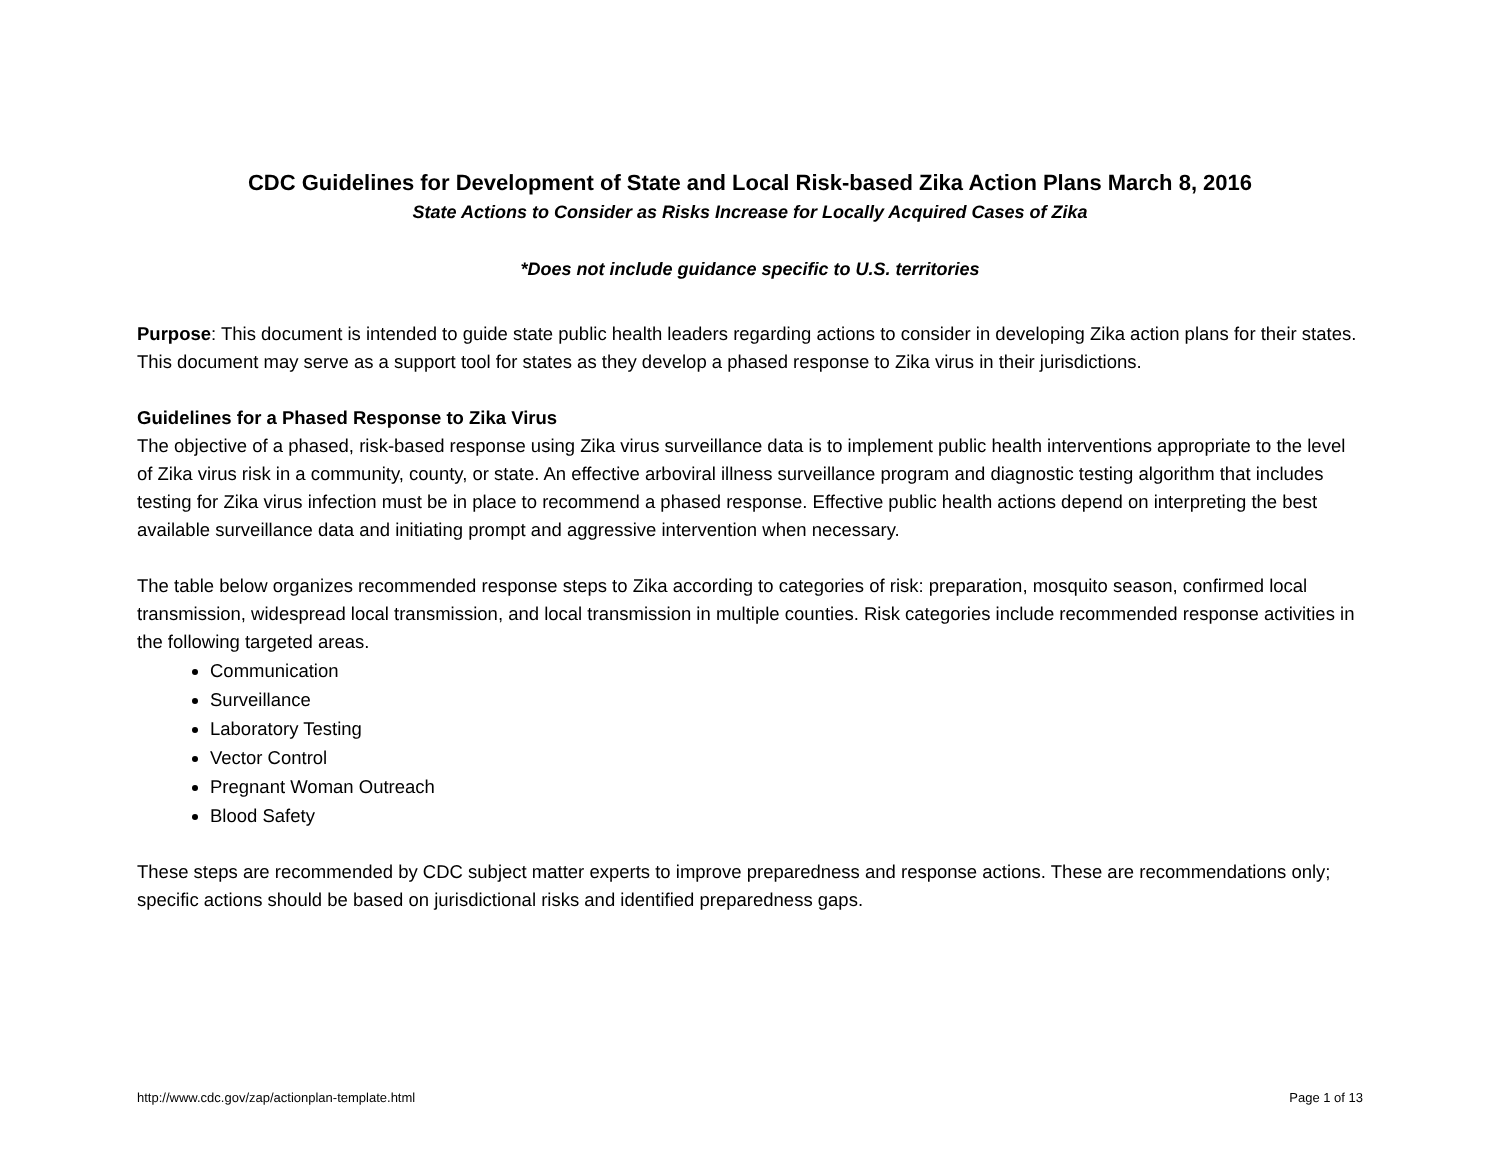CDC Guidelines for Development of State and Local Risk-based Zika Action Plans March 8, 2016
State Actions to Consider as Risks Increase for Locally Acquired Cases of Zika
*Does not include guidance specific to U.S. territories
Purpose: This document is intended to guide state public health leaders regarding actions to consider in developing Zika action plans for their states. This document may serve as a support tool for states as they develop a phased response to Zika virus in their jurisdictions.
Guidelines for a Phased Response to Zika Virus
The objective of a phased, risk-based response using Zika virus surveillance data is to implement public health interventions appropriate to the level of Zika virus risk in a community, county, or state. An effective arboviral illness surveillance program and diagnostic testing algorithm that includes testing for Zika virus infection must be in place to recommend a phased response. Effective public health actions depend on interpreting the best available surveillance data and initiating prompt and aggressive intervention when necessary.
The table below organizes recommended response steps to Zika according to categories of risk: preparation, mosquito season, confirmed local transmission, widespread local transmission, and local transmission in multiple counties. Risk categories include recommended response activities in the following targeted areas.
Communication
Surveillance
Laboratory Testing
Vector Control
Pregnant Woman Outreach
Blood Safety
These steps are recommended by CDC subject matter experts to improve preparedness and response actions. These are recommendations only; specific actions should be based on jurisdictional risks and identified preparedness gaps.
http://www.cdc.gov/zap/actionplan-template.html Page 1 of 13